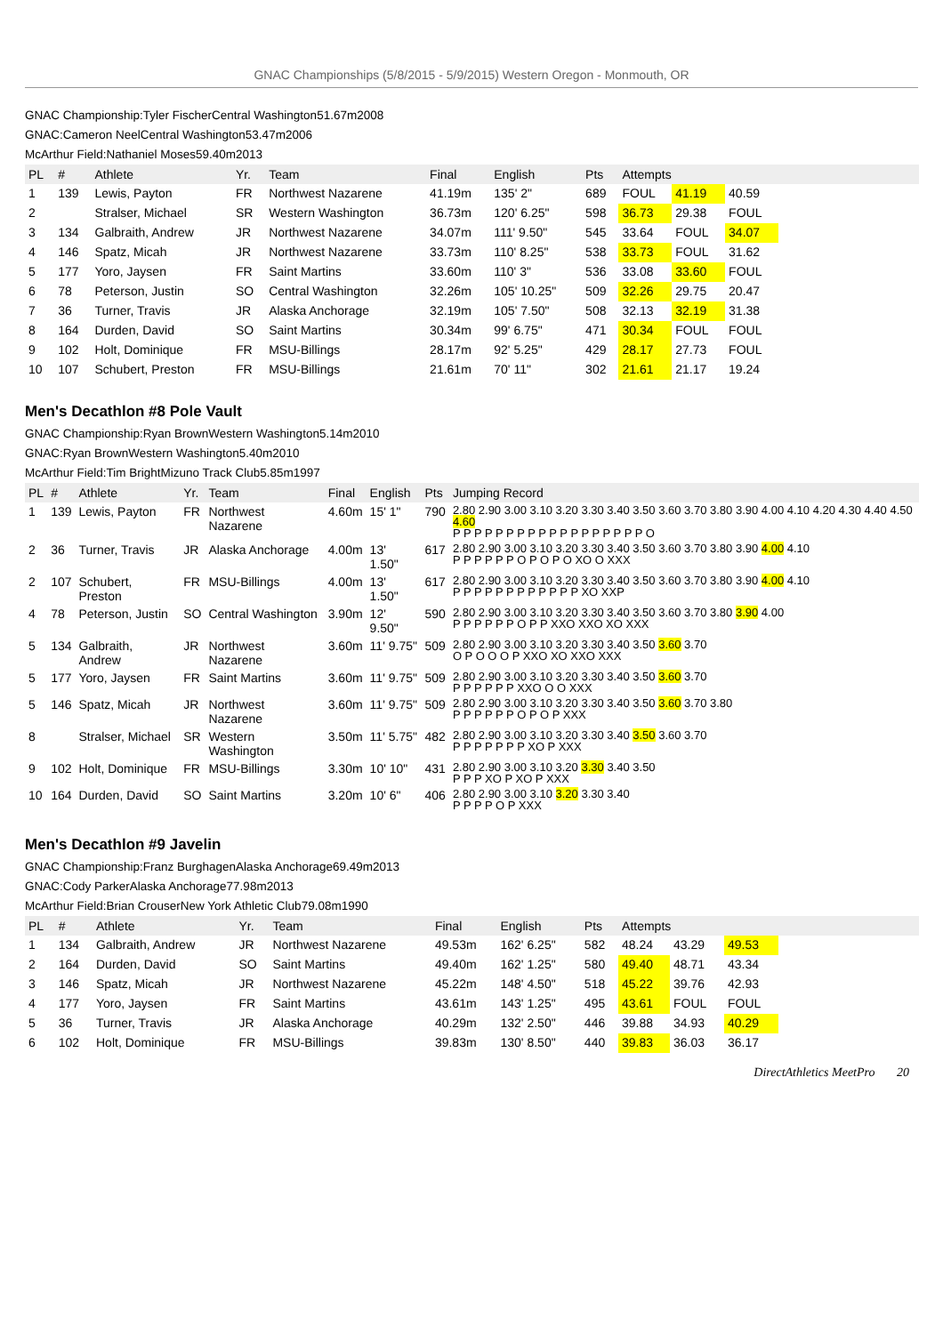GNAC Championships (5/8/2015 - 5/9/2015) Western Oregon - Monmouth, OR
GNAC Championship:Tyler FischerCentral Washington51.67m2008
GNAC:Cameron NeelCentral Washington53.47m2006
McArthur Field:Nathaniel Moses59.40m2013
| PL | # | Athlete | Yr. | Team | Final | English | Pts | Attempts | | | |
| --- | --- | --- | --- | --- | --- | --- | --- | --- | --- | --- | --- |
| 1 | 139 | Lewis, Payton | FR | Northwest Nazarene | 41.19m | 135' 2" | 689 | FOUL | 41.19 | 40.59 | |
| 2 | | Stralser, Michael | SR | Western Washington | 36.73m | 120' 6.25" | 598 | 36.73 | 29.38 | FOUL | |
| 3 | 134 | Galbraith, Andrew | JR | Northwest Nazarene | 34.07m | 111' 9.50" | 545 | 33.64 | FOUL | 34.07 | |
| 4 | 146 | Spatz, Micah | JR | Northwest Nazarene | 33.73m | 110' 8.25" | 538 | 33.73 | FOUL | 31.62 | |
| 5 | 177 | Yoro, Jaysen | FR | Saint Martins | 33.60m | 110' 3" | 536 | 33.08 | 33.60 | FOUL | |
| 6 | 78 | Peterson, Justin | SO | Central Washington | 32.26m | 105' 10.25" | 509 | 32.26 | 29.75 | 20.47 | |
| 7 | 36 | Turner, Travis | JR | Alaska Anchorage | 32.19m | 105' 7.50" | 508 | 32.13 | 32.19 | 31.38 | |
| 8 | 164 | Durden, David | SO | Saint Martins | 30.34m | 99' 6.75" | 471 | 30.34 | FOUL | FOUL | |
| 9 | 102 | Holt, Dominique | FR | MSU-Billings | 28.17m | 92' 5.25" | 429 | 28.17 | 27.73 | FOUL | |
| 10 | 107 | Schubert, Preston | FR | MSU-Billings | 21.61m | 70' 11" | 302 | 21.61 | 21.17 | 19.24 | |
Men's Decathlon #8 Pole Vault
GNAC Championship:Ryan BrownWestern Washington5.14m2010
GNAC:Ryan BrownWestern Washington5.40m2010
McArthur Field:Tim BrightMizuno Track Club5.85m1997
| PL | # | Athlete | Yr. | Team | Final | English | Pts | Jumping Record |
| --- | --- | --- | --- | --- | --- | --- | --- | --- |
| 1 | 139 | Lewis, Payton | FR | Northwest Nazarene | 4.60m | 15' 1" | 790 | 2.80 2.90 3.00 3.10 3.20 3.30 3.40 3.50 3.60 3.70 3.80 3.90 4.00 4.10 4.20 4.30 4.40 4.50 4.60 P P P P P P P P P P P P P P P P P P O |
| 2 | 36 | Turner, Travis | JR | Alaska Anchorage | 4.00m | 13' 1.50" | 617 | 2.80 2.90 3.00 3.10 3.20 3.30 3.40 3.50 3.60 3.70 3.80 3.90 4.00 4.10 P P P P P P O P O P O XO O XXX |
| 2 | 107 | Schubert, Preston | FR | MSU-Billings | 4.00m | 13' 1.50" | 617 | 2.80 2.90 3.00 3.10 3.20 3.30 3.40 3.50 3.60 3.70 3.80 3.90 4.00 4.10 P P P P P P P P P P P P XO XXP |
| 4 | 78 | Peterson, Justin | SO | Central Washington | 3.90m | 12' 9.50" | 590 | 2.80 2.90 3.00 3.10 3.20 3.30 3.40 3.50 3.60 3.70 3.80 3.90 4.00 P P P P P P O P P XXO XXO XO XXX |
| 5 | 134 | Galbraith, Andrew | JR | Northwest Nazarene | 3.60m | 11' 9.75" | 509 | 2.80 2.90 3.00 3.10 3.20 3.30 3.40 3.50 3.60 3.70 O P O O O P XXO XO XXO XXX |
| 5 | 177 | Yoro, Jaysen | FR | Saint Martins | 3.60m | 11' 9.75" | 509 | 2.80 2.90 3.00 3.10 3.20 3.30 3.40 3.50 3.60 3.70 P P P P P P XXO O O XXX |
| 5 | 146 | Spatz, Micah | JR | Northwest Nazarene | 3.60m | 11' 9.75" | 509 | 2.80 2.90 3.00 3.10 3.20 3.30 3.40 3.50 3.60 3.70 3.80 P P P P P P O P O P XXX |
| 8 | | Stralser, Michael | SR | Western Washington | 3.50m | 11' 5.75" | 482 | 2.80 2.90 3.00 3.10 3.20 3.30 3.40 3.50 3.60 3.70 P P P P P P P XO P XXX |
| 9 | 102 | Holt, Dominique | FR | MSU-Billings | 3.30m | 10' 10" | 431 | 2.80 2.90 3.00 3.10 3.20 3.30 3.40 3.50 P P P XO P XO P XXX |
| 10 | 164 | Durden, David | SO | Saint Martins | 3.20m | 10' 6" | 406 | 2.80 2.90 3.00 3.10 3.20 3.30 3.40 P P P P O P XXX |
Men's Decathlon #9 Javelin
GNAC Championship:Franz BurghagenAlaska Anchorage69.49m2013
GNAC:Cody ParkerAlaska Anchorage77.98m2013
McArthur Field:Brian CrouserNew York Athletic Club79.08m1990
| PL | # | Athlete | Yr. | Team | Final | English | Pts | Attempts | | | |
| --- | --- | --- | --- | --- | --- | --- | --- | --- | --- | --- | --- |
| 1 | 134 | Galbraith, Andrew | JR | Northwest Nazarene | 49.53m | 162' 6.25" | 582 | 48.24 | 43.29 | 49.53 | |
| 2 | 164 | Durden, David | SO | Saint Martins | 49.40m | 162' 1.25" | 580 | 49.40 | 48.71 | 43.34 | |
| 3 | 146 | Spatz, Micah | JR | Northwest Nazarene | 45.22m | 148' 4.50" | 518 | 45.22 | 39.76 | 42.93 | |
| 4 | 177 | Yoro, Jaysen | FR | Saint Martins | 43.61m | 143' 1.25" | 495 | 43.61 | FOUL | FOUL | |
| 5 | 36 | Turner, Travis | JR | Alaska Anchorage | 40.29m | 132' 2.50" | 446 | 39.88 | 34.93 | 40.29 | |
| 6 | 102 | Holt, Dominique | FR | MSU-Billings | 39.83m | 130' 8.50" | 440 | 39.83 | 36.03 | 36.17 | |
DirectAthletics MeetPro 20